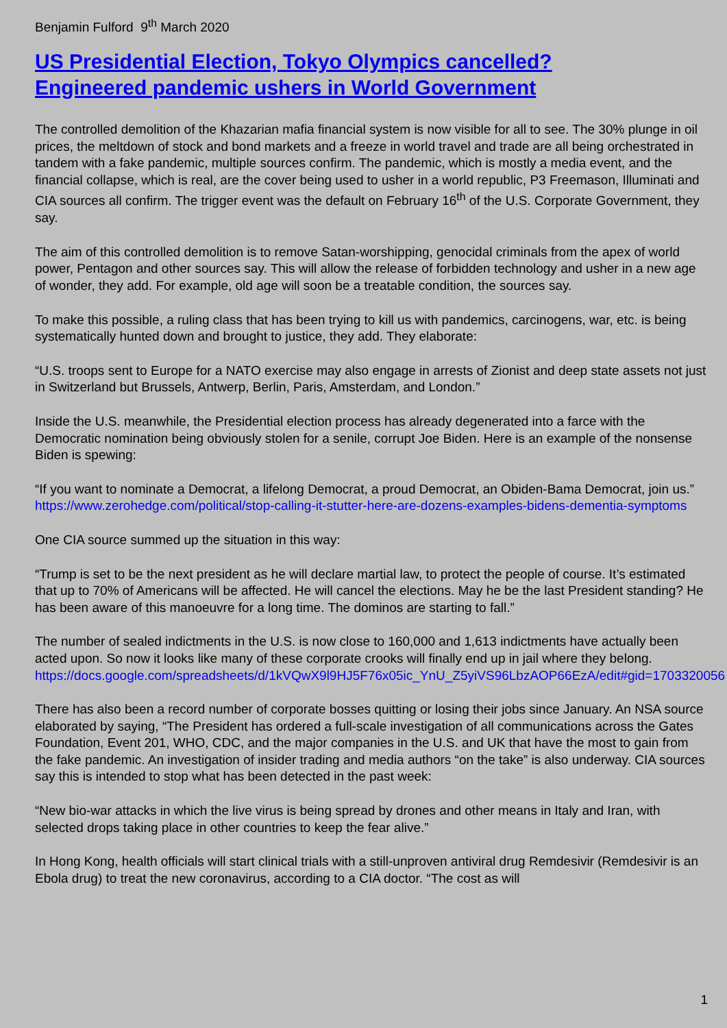Benjamin Fulford 9<sup>th</sup> March 2020
US Presidential Election, Tokyo Olympics cancelled?
Engineered pandemic ushers in World Government
The controlled demolition of the Khazarian mafia financial system is now visible for all to see. The 30% plunge in oil prices, the meltdown of stock and bond markets and a freeze in world travel and trade are all being orchestrated in tandem with a fake pandemic, multiple sources confirm. The pandemic, which is mostly a media event, and the financial collapse, which is real, are the cover being used to usher in a world republic, P3 Freemason, Illuminati and CIA sources all confirm. The trigger event was the default on February 16<sup>th</sup> of the U.S. Corporate Government, they say.
The aim of this controlled demolition is to remove Satan-worshipping, genocidal criminals from the apex of world power, Pentagon and other sources say. This will allow the release of forbidden technology and usher in a new age of wonder, they add. For example, old age will soon be a treatable condition, the sources say.
To make this possible, a ruling class that has been trying to kill us with pandemics, carcinogens, war, etc. is being systematically hunted down and brought to justice, they add. They elaborate:
“U.S. troops sent to Europe for a NATO exercise may also engage in arrests of Zionist and deep state assets not just in Switzerland but Brussels, Antwerp, Berlin, Paris, Amsterdam, and London.”
Inside the U.S. meanwhile, the Presidential election process has already degenerated into a farce with the Democratic nomination being obviously stolen for a senile, corrupt Joe Biden. Here is an example of the nonsense Biden is spewing:
“If you want to nominate a Democrat, a lifelong Democrat, a proud Democrat, an Obiden-Bama Democrat, join us.” https://www.zerohedge.com/political/stop-calling-it-stutter-here-are-dozens-examples-bidens-dementia-symptoms
One CIA source summed up the situation in this way:
“Trump is set to be the next president as he will declare martial law, to protect the people of course. It’s estimated that up to 70% of Americans will be affected. He will cancel the elections. May he be the last President standing? He has been aware of this manoeuvre for a long time. The dominos are starting to fall.”
The number of sealed indictments in the U.S. is now close to 160,000 and 1,613 indictments have actually been acted upon. So now it looks like many of these corporate crooks will finally end up in jail where they belong.
https://docs.google.com/spreadsheets/d/1kVQwX9l9HJ5F76x05ic_YnU_Z5yiVS96LbzAOP66EzA/edit#gid=1703320056
There has also been a record number of corporate bosses quitting or losing their jobs since January. An NSA source elaborated by saying, “The President has ordered a full-scale investigation of all communications across the Gates Foundation, Event 201, WHO, CDC, and the major companies in the U.S. and UK that have the most to gain from the fake pandemic. An investigation of insider trading and media authors “on the take” is also underway. CIA sources say this is intended to stop what has been detected in the past week:
“New bio-war attacks in which the live virus is being spread by drones and other means in Italy and Iran, with selected drops taking place in other countries to keep the fear alive.”
In Hong Kong, health officials will start clinical trials with a still-unproven antiviral drug Remdesivir (Remdesivir is an Ebola drug) to treat the new coronavirus, according to a CIA doctor. “The cost as will
1